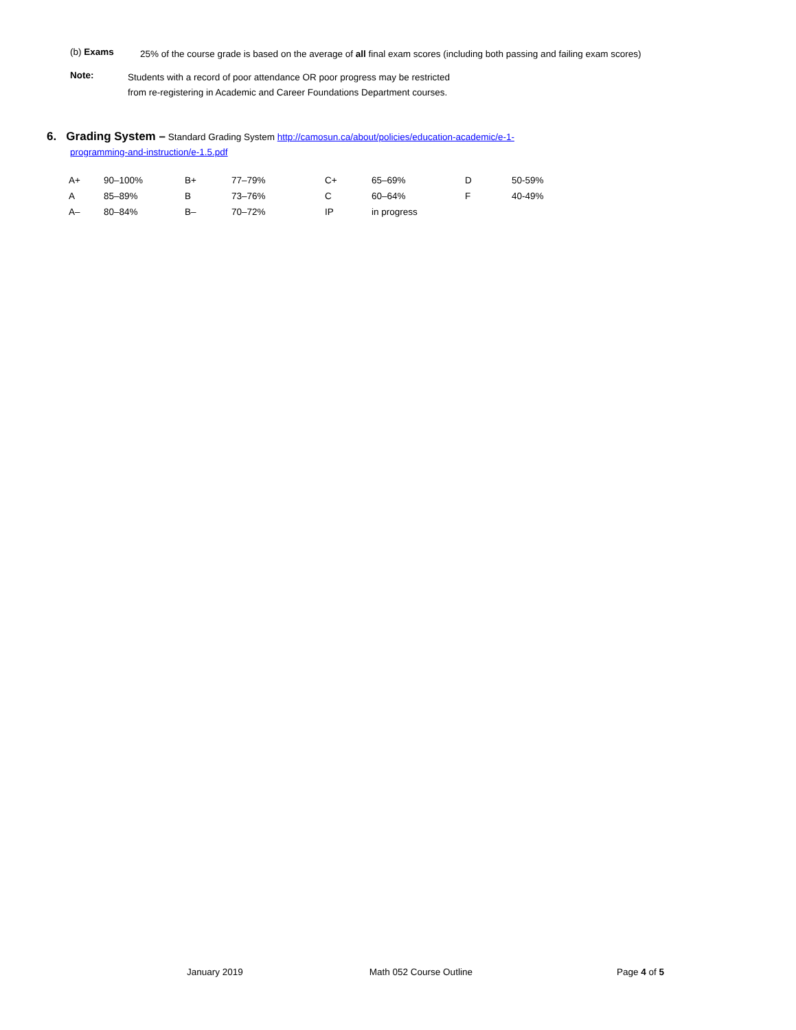(b) Exams
25% of the course grade is based on the average of all final exam scores (including both passing and failing exam scores)
Note:
Students with a record of poor attendance OR poor progress may be restricted
from re-registering in Academic and Career Foundations Department courses.
6. Grading System – Standard Grading System http://camosun.ca/about/policies/education-academic/e-1-
programming-and-instruction/e-1.5.pdf
| A+ | 90–100% | B+ | 77–79% | C+ | 65–69% | D | 50-59% |
| A | 85–89% | B | 73–76% | C | 60–64% | F | 40-49% |
| A– | 80–84% | B– | 70–72% | IP | in progress | | |
January 2019 Math 052 Course Outline Page 4 of 5